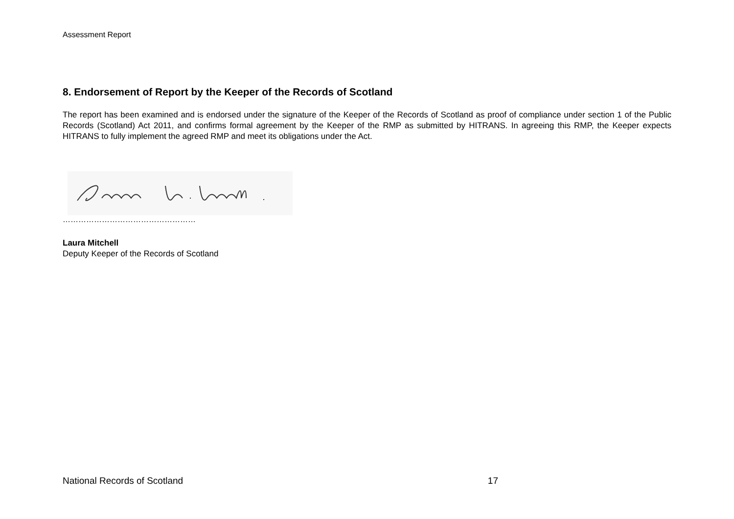Assessment Report
8. Endorsement of Report by the Keeper of the Records of Scotland
The report has been examined and is endorsed under the signature of the Keeper of the Records of Scotland as proof of compliance under section 1 of the Public Records (Scotland) Act 2011, and confirms formal agreement by the Keeper of the RMP as submitted by HITRANS. In agreeing this RMP, the Keeper expects HITRANS to fully implement the agreed RMP and meet its obligations under the Act.
……………………………………………
Laura Mitchell
Deputy Keeper of the Records of Scotland
National Records of Scotland 17